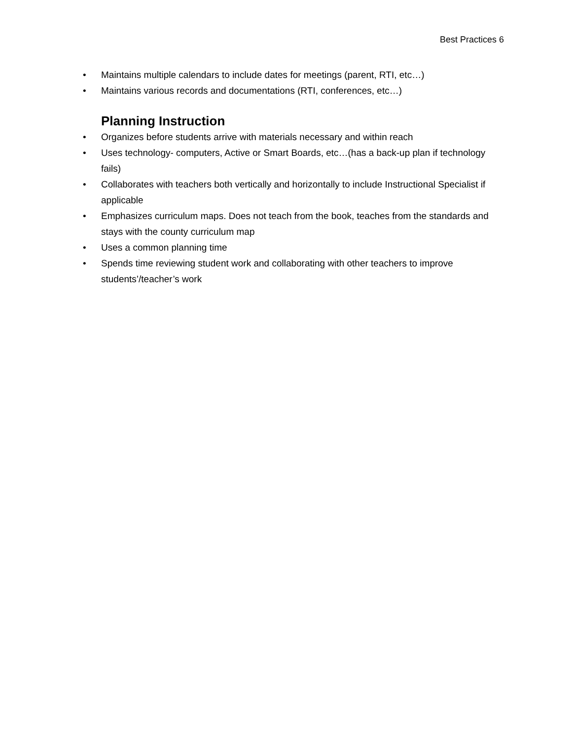Best Practices 6
• Maintains multiple calendars to include dates for meetings (parent, RTI, etc…)
• Maintains various records and documentations (RTI, conferences, etc…)
Planning Instruction
• Organizes before students arrive with materials necessary and within reach
• Uses technology- computers, Active or Smart Boards, etc…(has a back-up plan if technology fails)
• Collaborates with teachers both vertically and horizontally to include Instructional Specialist if applicable
• Emphasizes curriculum maps. Does not teach from the book, teaches from the standards and stays with the county curriculum map
• Uses a common planning time
• Spends time reviewing student work and collaborating with other teachers to improve students’/teacher’s work